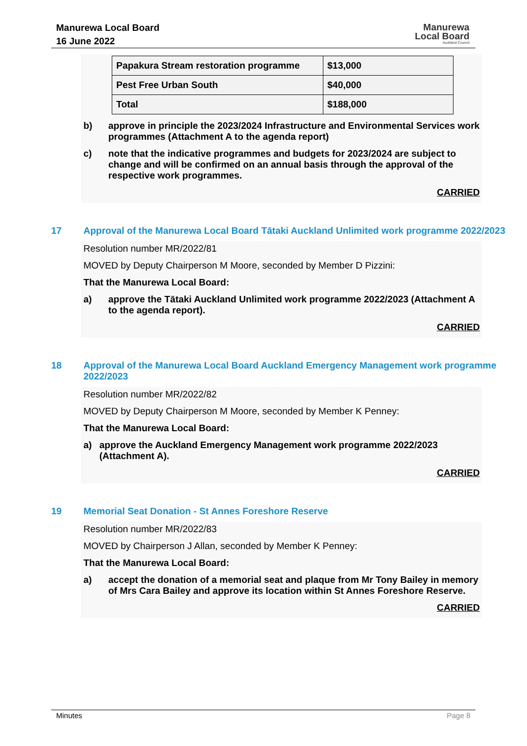Manurewa Local Board
16 June 2022
Manurewa
Local Board
Auckland Council
| Papakura Stream restoration programme | $13,000 |
| Pest Free Urban South | $40,000 |
| Total | $188,000 |
b) approve in principle the 2023/2024 Infrastructure and Environmental Services work programmes (Attachment A to the agenda report)
c) note that the indicative programmes and budgets for 2023/2024 are subject to change and will be confirmed on an annual basis through the approval of the respective work programmes.
CARRIED
17 Approval of the Manurewa Local Board Tātaki Auckland Unlimited work programme 2022/2023
Resolution number MR/2022/81
MOVED by Deputy Chairperson M Moore, seconded by Member D Pizzini:
That the Manurewa Local Board:
a) approve the Tātaki Auckland Unlimited work programme 2022/2023 (Attachment A to the agenda report).
CARRIED
18 Approval of the Manurewa Local Board Auckland Emergency Management work programme 2022/2023
Resolution number MR/2022/82
MOVED by Deputy Chairperson M Moore, seconded by Member K Penney:
That the Manurewa Local Board:
a) approve the Auckland Emergency Management work programme 2022/2023 (Attachment A).
CARRIED
19 Memorial Seat Donation - St Annes Foreshore Reserve
Resolution number MR/2022/83
MOVED by Chairperson J Allan, seconded by Member K Penney:
That the Manurewa Local Board:
a) accept the donation of a memorial seat and plaque from Mr Tony Bailey in memory of Mrs Cara Bailey and approve its location within St Annes Foreshore Reserve.
CARRIED
Minutes Page 8